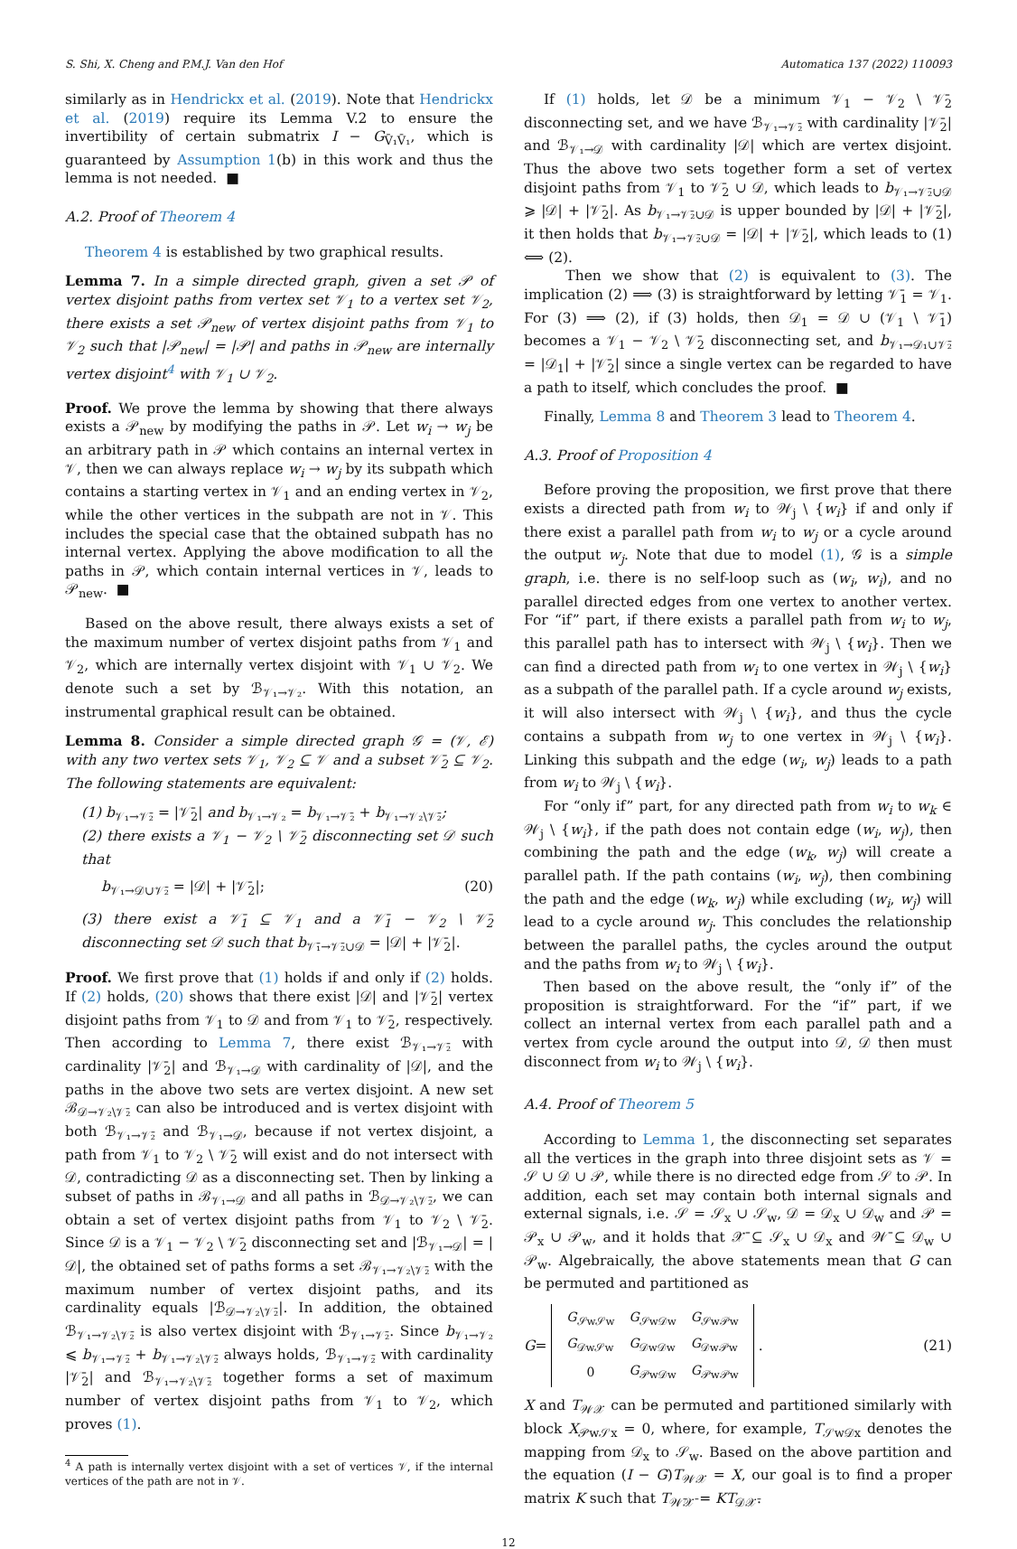S. Shi, X. Cheng and P.M.J. Van den Hof Automatica 137 (2022) 110093
similarly as in Hendrickx et al. (2019). Note that Hendrickx et al. (2019) require its Lemma V.2 to ensure the invertibility of certain submatrix I − G<sub>V̄₁V̄₁</sub>, which is guaranteed by Assumption 1(b) in this work and thus the lemma is not needed. ■
A.2. Proof of Theorem 4
Theorem 4 is established by two graphical results.
Lemma 7. In a simple directed graph, given a set 𝒫 of vertex disjoint paths from vertex set 𝒱<sub>1</sub> to a vertex set 𝒱<sub>2</sub>, there exists a set 𝒫<sub>new</sub> of vertex disjoint paths from 𝒱<sub>1</sub> to 𝒱<sub>2</sub> such that |𝒫<sub>new</sub>| = |𝒫| and paths in 𝒫<sub>new</sub> are internally vertex disjoint<sup>4</sup> with 𝒱<sub>1</sub> ∪ 𝒱<sub>2</sub>.
Proof. We prove the lemma by showing that there always exists a 𝒫<sub>new</sub> by modifying the paths in 𝒫. Let w<sub>i</sub> → w<sub>j</sub> be an arbitrary path in 𝒫 which contains an internal vertex in 𝒱, then we can always replace w<sub>i</sub> → w<sub>j</sub> by its subpath which contains a starting vertex in 𝒱<sub>1</sub> and an ending vertex in 𝒱<sub>2</sub>, while the other vertices in the subpath are not in 𝒱. This includes the special case that the obtained subpath has no internal vertex. Applying the above modification to all the paths in 𝒫, which contain internal vertices in 𝒱, leads to 𝒫<sub>new</sub>. ■
Based on the above result, there always exists a set of the maximum number of vertex disjoint paths from 𝒱<sub>1</sub> and 𝒱<sub>2</sub>, which are internally vertex disjoint with 𝒱<sub>1</sub> ∪ 𝒱<sub>2</sub>. We denote such a set by ℬ<sub>𝒱₁→𝒱₂</sub>. With this notation, an instrumental graphical result can be obtained.
Lemma 8. Consider a simple directed graph 𝒢 = (𝒱, ℰ) with any two vertex sets 𝒱<sub>1</sub>, 𝒱<sub>2</sub> ⊆ 𝒱 and a subset 𝒱̄<sub>2</sub> ⊆ 𝒱<sub>2</sub>. The following statements are equivalent:
(1) b<sub>𝒱₁→𝒱̄₂</sub> = |𝒱̄<sub>2</sub>| and b<sub>𝒱₁→𝒱₂</sub> = b<sub>𝒱₁→𝒱̄₂</sub> + b<sub>𝒱₁→𝒱₂\𝒱̄₂</sub>;
(2) there exists a 𝒱<sub>1</sub> − 𝒱<sub>2</sub> \ 𝒱̄<sub>2</sub> disconnecting set 𝒟 such that
b<sub>𝒱₁→𝒟∪𝒱̄₂</sub> = |𝒟| + |𝒱̄<sub>2</sub>|; (20)
(3) there exist a 𝒱̄<sub>1</sub> ⊆ 𝒱<sub>1</sub> and a 𝒱̄<sub>1</sub> − 𝒱<sub>2</sub> \ 𝒱̄<sub>2</sub> disconnecting set 𝒟 such that b<sub>𝒱̄₁→𝒱̄₂∪𝒟</sub> = |𝒟| + |𝒱̄<sub>2</sub>|.
Proof. We first prove that (1) holds if and only if (2) holds. If (2) holds, (20) shows that there exist |𝒟| and |𝒱̄<sub>2</sub>| vertex disjoint paths from 𝒱<sub>1</sub> to 𝒟 and from 𝒱<sub>1</sub> to 𝒱̄<sub>2</sub>, respectively. Then according to Lemma 7, there exist ℬ<sub>𝒱₁→𝒱̄₂</sub> with cardinality |𝒱̄<sub>2</sub>| and ℬ<sub>𝒱₁→𝒟</sub> with cardinality of |𝒟|, and the paths in the above two sets are vertex disjoint. A new set ℬ<sub>𝒟→𝒱₂\𝒱̄₂</sub> can also be introduced and is vertex disjoint with both ℬ<sub>𝒱₁→𝒱̄₂</sub> and ℬ<sub>𝒱₁→𝒟</sub>, because if not vertex disjoint, a path from 𝒱<sub>1</sub> to 𝒱<sub>2</sub> \ 𝒱̄<sub>2</sub> will exist and do not intersect with 𝒟, contradicting 𝒟 as a disconnecting set. Then by linking a subset of paths in ℬ<sub>𝒱₁→𝒟</sub> and all paths in ℬ<sub>𝒟→𝒱₂\𝒱̄₂</sub>, we can obtain a set of vertex disjoint paths from 𝒱<sub>1</sub> to 𝒱<sub>2</sub> \ 𝒱̄<sub>2</sub>. Since 𝒟 is a 𝒱<sub>1</sub> − 𝒱<sub>2</sub> \ 𝒱̄<sub>2</sub> disconnecting set and |ℬ<sub>𝒱₁→𝒟</sub>| = |𝒟|, the obtained set of paths forms a set ℬ<sub>𝒱₁→𝒱₂\𝒱̄₂</sub> with the maximum number of vertex disjoint paths, and its cardinality equals |ℬ<sub>𝒟→𝒱₂\𝒱̄₂</sub>|. In addition, the obtained ℬ<sub>𝒱₁→𝒱₂\𝒱̄₂</sub> is also vertex disjoint with ℬ<sub>𝒱₁→𝒱̄₂</sub>. Since b<sub>𝒱₁→𝒱₂</sub> ⩽ b<sub>𝒱₁→𝒱̄₂</sub> + b<sub>𝒱₁→𝒱₂\𝒱̄₂</sub> always holds, ℬ<sub>𝒱₁→𝒱̄₂</sub> with cardinality |𝒱̄<sub>2</sub>| and ℬ<sub>𝒱₁→𝒱₂\𝒱̄₂</sub> together forms a set of maximum number of vertex disjoint paths from 𝒱<sub>1</sub> to 𝒱<sub>2</sub>, which proves (1).
<sup>4</sup> A path is internally vertex disjoint with a set of vertices 𝒱, if the internal vertices of the path are not in 𝒱.
If (1) holds, let 𝒟 be a minimum 𝒱<sub>1</sub> − 𝒱<sub>2</sub> \ 𝒱̄<sub>2</sub> disconnecting set, and we have ℬ<sub>𝒱₁→𝒱̄₂</sub> with cardinality |𝒱̄<sub>2</sub>| and ℬ<sub>𝒱₁→𝒟</sub> with cardinality |𝒟| which are vertex disjoint. Thus the above two sets together form a set of vertex disjoint paths from 𝒱<sub>1</sub> to 𝒱̄<sub>2</sub> ∪ 𝒟, which leads to b<sub>𝒱₁→𝒱̄₂∪𝒟</sub> ⩾ |𝒟| + |𝒱̄<sub>2</sub>|. As b<sub>𝒱₁→𝒱̄₂∪𝒟</sub> is upper bounded by |𝒟| + |𝒱̄<sub>2</sub>|, it then holds that b<sub>𝒱₁→𝒱̄₂∪𝒟</sub> = |𝒟| + |𝒱̄<sub>2</sub>|, which leads to (1) ⟺ (2).
Then we show that (2) is equivalent to (3). The implication (2) ⟹ (3) is straightforward by letting 𝒱̄<sub>1</sub> = 𝒱<sub>1</sub>. For (3) ⟹ (2), if (3) holds, then 𝒟<sub>1</sub> = 𝒟 ∪ (𝒱<sub>1</sub> \ 𝒱̄<sub>1</sub>) becomes a 𝒱<sub>1</sub> − 𝒱<sub>2</sub> \ 𝒱̄<sub>2</sub> disconnecting set, and b<sub>𝒱₁→𝒟₁∪𝒱̄₂</sub> = |𝒟<sub>1</sub>| + |𝒱̄<sub>2</sub>| since a single vertex can be regarded to have a path to itself, which concludes the proof. ■
Finally, Lemma 8 and Theorem 3 lead to Theorem 4.
A.3. Proof of Proposition 4
Before proving the proposition, we first prove that there exists a directed path from w<sub>i</sub> to 𝒲<sub>j</sub> \ {w<sub>i</sub>} if and only if there exist a parallel path from w<sub>i</sub> to w<sub>j</sub> or a cycle around the output w<sub>j</sub>. Note that due to model (1), 𝒢 is a simple graph, i.e. there is no self-loop such as (w<sub>i</sub>, w<sub>i</sub>), and no parallel directed edges from one vertex to another vertex. For “if” part, if there exists a parallel path from w<sub>i</sub> to w<sub>j</sub>, this parallel path has to intersect with 𝒲<sub>j</sub> \ {w<sub>i</sub>}. Then we can find a directed path from w<sub>i</sub> to one vertex in 𝒲<sub>j</sub> \ {w<sub>i</sub>} as a subpath of the parallel path. If a cycle around w<sub>j</sub> exists, it will also intersect with 𝒲<sub>j</sub> \ {w<sub>i</sub>}, and thus the cycle contains a subpath from w<sub>j</sub> to one vertex in 𝒲<sub>j</sub> \ {w<sub>i</sub>}. Linking this subpath and the edge (w<sub>i</sub>, w<sub>j</sub>) leads to a path from w<sub>i</sub> to 𝒲<sub>j</sub> \ {w<sub>i</sub>}.
For “only if” part, for any directed path from w<sub>i</sub> to w<sub>k</sub> ∈ 𝒲<sub>j</sub> \ {w<sub>i</sub>}, if the path does not contain edge (w<sub>i</sub>, w<sub>j</sub>), then combining the path and the edge (w<sub>k</sub>, w<sub>j</sub>) will create a parallel path. If the path contains (w<sub>i</sub>, w<sub>j</sub>), then combining the path and the edge (w<sub>k</sub>, w<sub>j</sub>) while excluding (w<sub>i</sub>, w<sub>j</sub>) will lead to a cycle around w<sub>j</sub>. This concludes the relationship between the parallel paths, the cycles around the output and the paths from w<sub>i</sub> to 𝒲<sub>j</sub> \ {w<sub>i</sub>}.
Then based on the above result, the “only if” of the proposition is straightforward. For the “if” part, if we collect an internal vertex from each parallel path and a vertex from cycle around the output into 𝒟, 𝒟 then must disconnect from w<sub>i</sub> to 𝒲<sub>j</sub> \ {w<sub>i</sub>}.
A.4. Proof of Theorem 5
According to Lemma 1, the disconnecting set separates all the vertices in the graph into three disjoint sets as 𝒱 = 𝒮 ∪ 𝒟 ∪ 𝒫, while there is no directed edge from 𝒮 to 𝒫. In addition, each set may contain both internal signals and external signals, i.e. 𝒮 = 𝒮<sub>x</sub> ∪ 𝒮<sub>w</sub>, 𝒟 = 𝒟<sub>x</sub> ∪ 𝒟<sub>w</sub> and 𝒫 = 𝒫<sub>x</sub> ∪ 𝒫<sub>w</sub>, and it holds that 𝒳̄ ⊆ 𝒮<sub>x</sub> ∪ 𝒟<sub>x</sub> and 𝒲̄ ⊆ 𝒟<sub>w</sub> ∪ 𝒫<sub>w</sub>. Algebraically, the above statements mean that G can be permuted and partitioned as
G =
| G<sub>𝒮w𝒮w</sub> | G<sub>𝒮w𝒟w</sub> | G<sub>𝒮w𝒫w</sub> |
| G<sub>𝒟w𝒮w</sub> | G<sub>𝒟w𝒟w</sub> | G<sub>𝒟w𝒫w</sub> |
| 0 | G<sub>𝒫w𝒟w</sub> | G<sub>𝒫w𝒫w</sub> |
. (21)
X and T<sub>𝒲𝒳</sub> can be permuted and partitioned similarly with block X<sub>𝒫w𝒮x</sub> = 0, where, for example, T<sub>𝒮w𝒟x</sub> denotes the mapping from 𝒟<sub>x</sub> to 𝒮<sub>w</sub>. Based on the above partition and the equation (I − G)T<sub>𝒲𝒳</sub> = X, our goal is to find a proper matrix K such that T<sub>𝒲̄𝒳̄</sub> = KT<sub>𝒟𝒳̄</sub>.
12